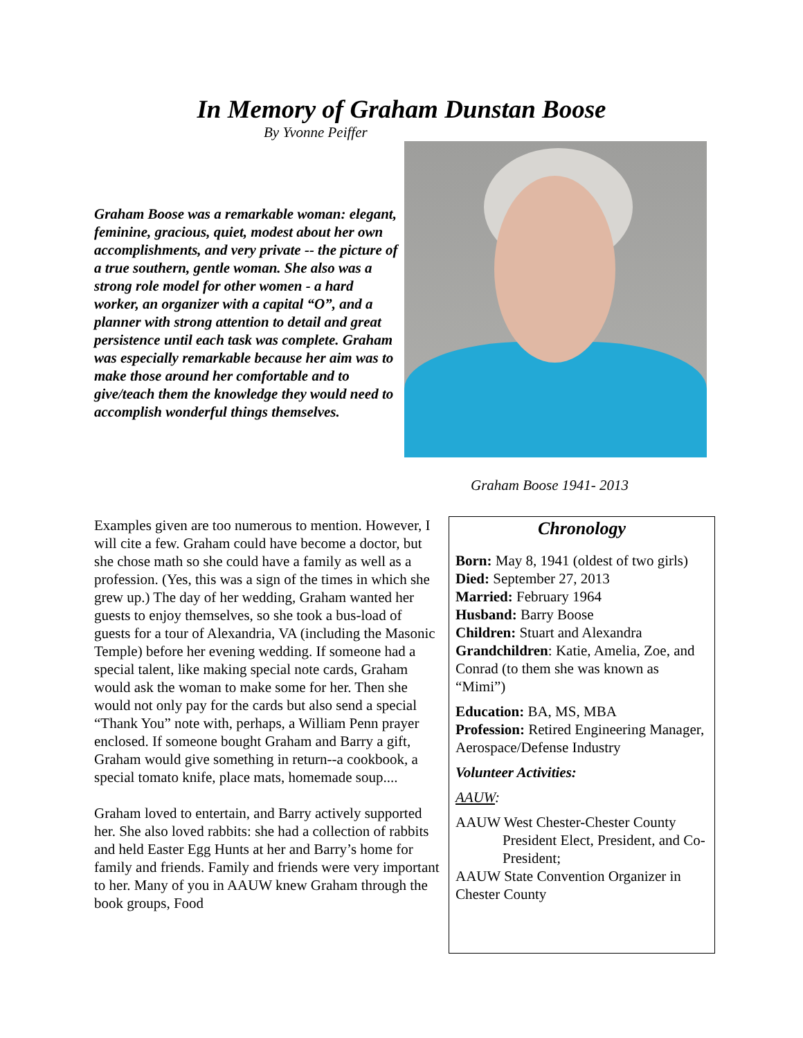In Memory of Graham Dunstan Boose
By Yvonne Peiffer
Graham Boose was a remarkable woman: elegant, feminine, gracious, quiet, modest about her own accomplishments, and very private -- the picture of a true southern, gentle woman. She also was a strong role model for other women - a hard worker, an organizer with a capital “O”, and a planner with strong attention to detail and great persistence until each task was complete. Graham was especially remarkable because her aim was to make those around her comfortable and to give/teach them the knowledge they would need to accomplish wonderful things themselves.
Graham Boose 1941- 2013
Examples given are too numerous to mention. However, I will cite a few. Graham could have become a doctor, but she chose math so she could have a family as well as a profession. (Yes, this was a sign of the times in which she grew up.) The day of her wedding, Graham wanted her guests to enjoy themselves, so she took a bus-load of guests for a tour of Alexandria, VA (including the Masonic Temple) before her evening wedding. If someone had a special talent, like making special note cards, Graham would ask the woman to make some for her. Then she would not only pay for the cards but also send a special “Thank You” note with, perhaps, a William Penn prayer enclosed. If someone bought Graham and Barry a gift, Graham would give something in return--a cookbook, a special tomato knife, place mats, homemade soup....
Graham loved to entertain, and Barry actively supported her. She also loved rabbits: she had a collection of rabbits and held Easter Egg Hunts at her and Barry’s home for family and friends. Family and friends were very important to her. Many of you in AAUW knew Graham through the book groups, Food
Chronology
Born: May 8, 1941 (oldest of two girls)
Died: September 27, 2013
Married: February 1964
Husband: Barry Boose
Children: Stuart and Alexandra
Grandchildren: Katie, Amelia, Zoe, and Conrad (to them she was known as “Mimi”)
Education: BA, MS, MBA
Profession: Retired Engineering Manager, Aerospace/Defense Industry
Volunteer Activities:
AAUW:
AAUW West Chester-Chester County
President Elect, President, and Co-President;
AAUW State Convention Organizer in Chester County